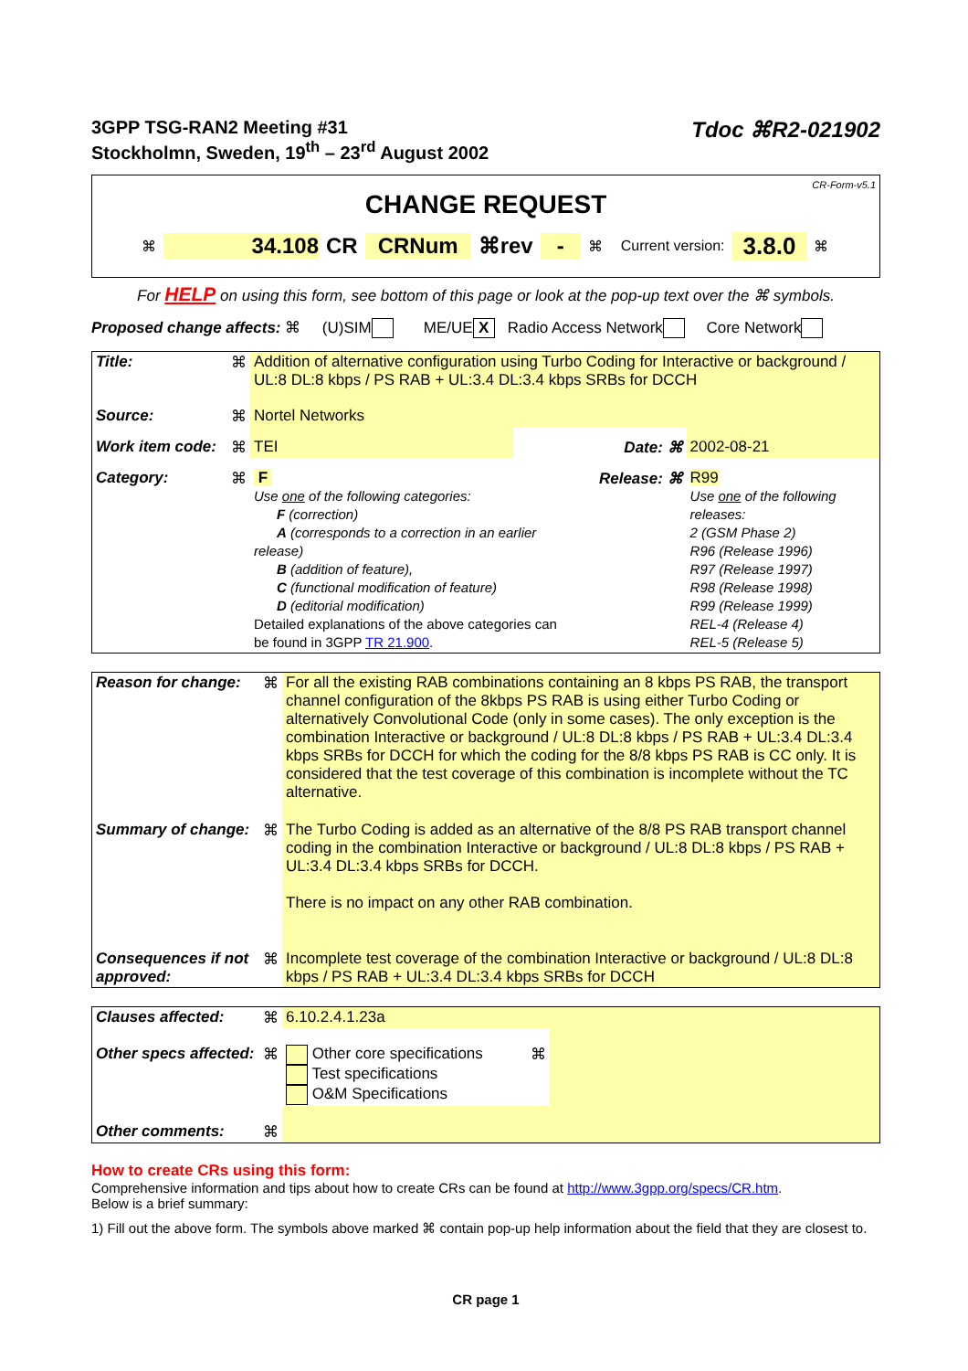3GPP TSG-RAN2 Meeting #31
Stockholmn, Sweden, 19<sup>th</sup> – 23<sup>rd</sup> August 2002
Tdoc ⌘R2-021902
CR-Form-v5.1
CHANGE REQUEST
⌘ 34.108 CR CRNum ⌘rev - ⌘ Current version: 3.8.0 ⌘
For HELP on using this form, see bottom of this page or look at the pop-up text over the ⌘ symbols.
Proposed change affects: ⌘ (U)SIM ME/UE X Radio Access Network Core Network
| Title: | ⌘ | Addition of alternative configuration using Turbo Coding for Interactive or background / UL:8 DL:8 kbps / PS RAB + UL:3.4 DL:3.4 kbps SRBs for DCCH | | | |
| Source: | ⌘ | Nortel Networks | | | |
| Work item code: | ⌘ | TEI | | Date: ⌘ | 2002-08-21 |
| Category: | ⌘ | F Use one of the following categories: F (correction) A (corresponds to a correction in an earlier release) B (addition of feature), C (functional modification of feature) D (editorial modification) Detailed explanations of the above categories can be found in 3GPP TR 21.900 . | | Release: ⌘ | R99 Use one of the following releases: 2 (GSM Phase 2) R96 (Release 1996) R97 (Release 1997) R98 (Release 1998) R99 (Release 1999) REL-4 (Release 4) REL-5 (Release 5) |
| Reason for change: | ⌘ | For all the existing RAB combinations containing an 8 kbps PS RAB, the transport channel configuration of the 8kbps PS RAB is using either Turbo Coding or alternatively Convolutional Code (only in some cases). The only exception is the combination Interactive or background / UL:8 DL:8 kbps / PS RAB + UL:3.4 DL:3.4 kbps SRBs for DCCH for which the coding for the 8/8 kbps PS RAB is CC only. It is considered that the test coverage of this combination is incomplete without the TC alternative. |
| Summary of change: | ⌘ | The Turbo Coding is added as an alternative of the 8/8 PS RAB transport channel coding in the combination Interactive or background / UL:8 DL:8 kbps / PS RAB + UL:3.4 DL:3.4 kbps SRBs for DCCH. There is no impact on any other RAB combination. |
| Consequences if not approved: | ⌘ | Incomplete test coverage of the combination Interactive or background / UL:8 DL:8 kbps / PS RAB + UL:3.4 DL:3.4 kbps SRBs for DCCH |
| Clauses affected: | ⌘ | 6.10.2.4.1.23a | | |
| Other specs affected: | ⌘ | Other core specifications Test specifications O&M Specifications | ⌘ | |
| Other comments: | ⌘ | | | |
How to create CRs using this form:
Comprehensive information and tips about how to create CRs can be found at http://www.3gpp.org/specs/CR.htm.
Below is a brief summary:
1) Fill out the above form. The symbols above marked ⌘ contain pop-up help information about the field that they are closest to.
CR page 1